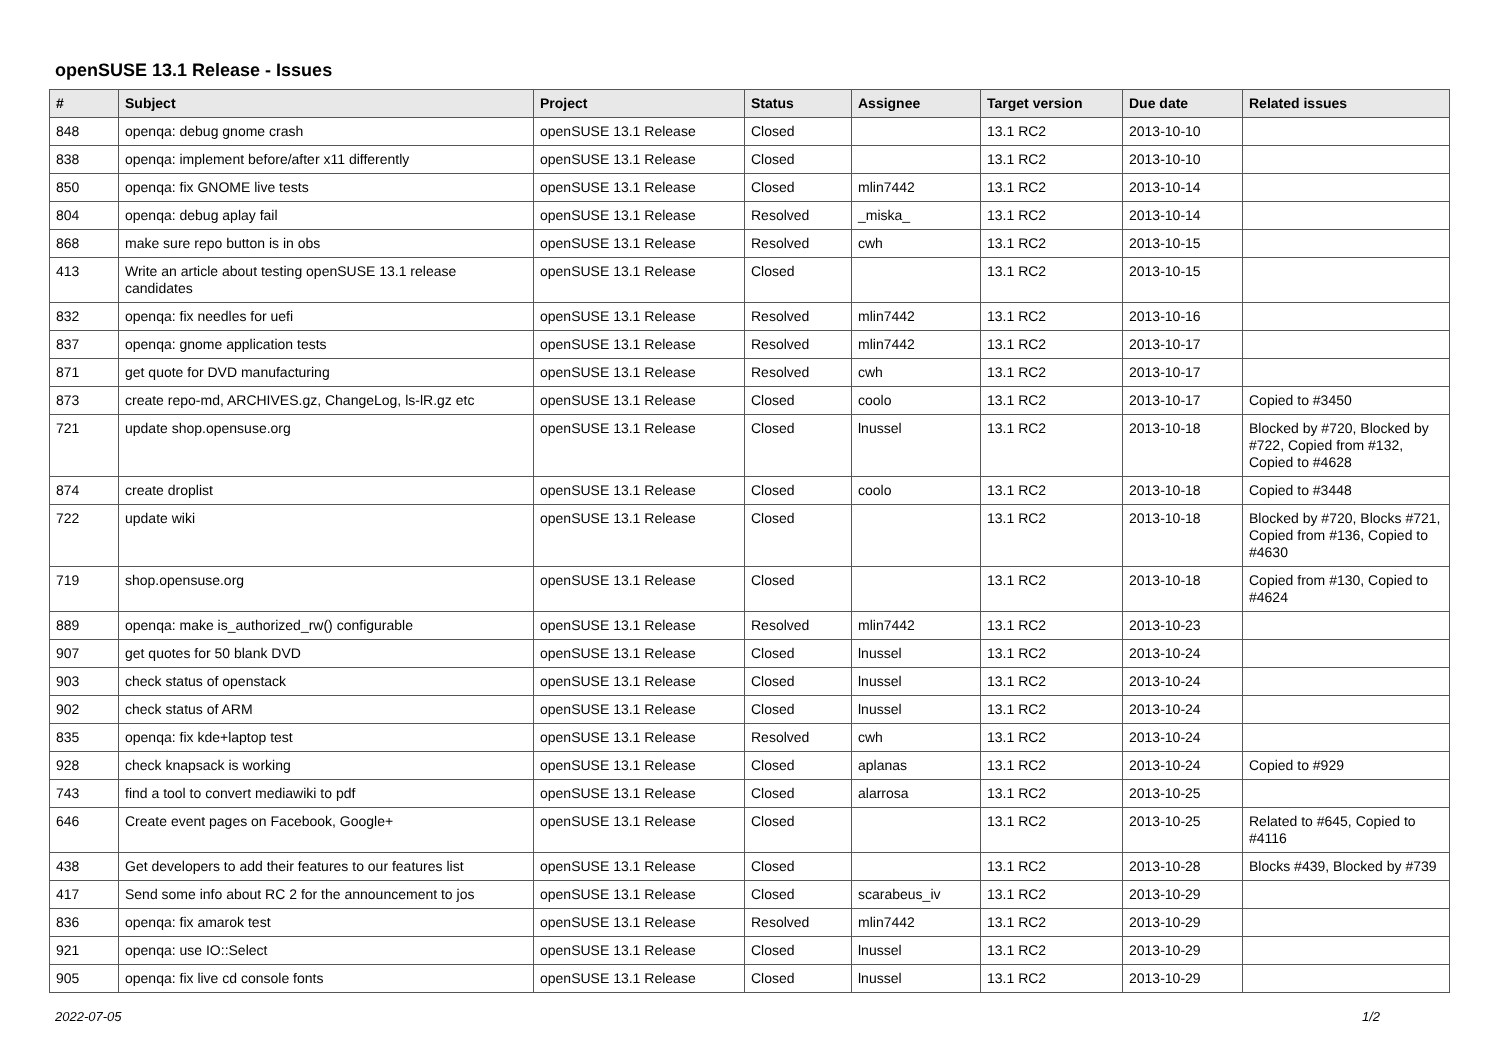openSUSE 13.1 Release - Issues
| # | Subject | Project | Status | Assignee | Target version | Due date | Related issues |
| --- | --- | --- | --- | --- | --- | --- | --- |
| 848 | openqa: debug gnome crash | openSUSE 13.1 Release | Closed | | 13.1 RC2 | 2013-10-10 | |
| 838 | openqa: implement before/after x11 differently | openSUSE 13.1 Release | Closed | | 13.1 RC2 | 2013-10-10 | |
| 850 | openqa: fix GNOME live tests | openSUSE 13.1 Release | Closed | mlin7442 | 13.1 RC2 | 2013-10-14 | |
| 804 | openqa: debug aplay fail | openSUSE 13.1 Release | Resolved | _miska_ | 13.1 RC2 | 2013-10-14 | |
| 868 | make sure repo button is in obs | openSUSE 13.1 Release | Resolved | cwh | 13.1 RC2 | 2013-10-15 | |
| 413 | Write an article about testing openSUSE 13.1 release candidates | openSUSE 13.1 Release | Closed | | 13.1 RC2 | 2013-10-15 | |
| 832 | openqa: fix needles for uefi | openSUSE 13.1 Release | Resolved | mlin7442 | 13.1 RC2 | 2013-10-16 | |
| 837 | openqa: gnome application tests | openSUSE 13.1 Release | Resolved | mlin7442 | 13.1 RC2 | 2013-10-17 | |
| 871 | get quote for DVD manufacturing | openSUSE 13.1 Release | Resolved | cwh | 13.1 RC2 | 2013-10-17 | |
| 873 | create repo-md, ARCHIVES.gz, ChangeLog, ls-lR.gz etc | openSUSE 13.1 Release | Closed | coolo | 13.1 RC2 | 2013-10-17 | Copied to #3450 |
| 721 | update shop.opensuse.org | openSUSE 13.1 Release | Closed | lnussel | 13.1 RC2 | 2013-10-18 | Blocked by #720, Blocked by #722, Copied from #132, Copied to #4628 |
| 874 | create droplist | openSUSE 13.1 Release | Closed | coolo | 13.1 RC2 | 2013-10-18 | Copied to #3448 |
| 722 | update wiki | openSUSE 13.1 Release | Closed | | 13.1 RC2 | 2013-10-18 | Blocked by #720, Blocks #721, Copied from #136, Copied to #4630 |
| 719 | shop.opensuse.org | openSUSE 13.1 Release | Closed | | 13.1 RC2 | 2013-10-18 | Copied from #130, Copied to #4624 |
| 889 | openqa: make is_authorized_rw() configurable | openSUSE 13.1 Release | Resolved | mlin7442 | 13.1 RC2 | 2013-10-23 | |
| 907 | get quotes for 50 blank DVD | openSUSE 13.1 Release | Closed | lnussel | 13.1 RC2 | 2013-10-24 | |
| 903 | check status of openstack | openSUSE 13.1 Release | Closed | lnussel | 13.1 RC2 | 2013-10-24 | |
| 902 | check status of ARM | openSUSE 13.1 Release | Closed | lnussel | 13.1 RC2 | 2013-10-24 | |
| 835 | openqa: fix kde+laptop test | openSUSE 13.1 Release | Resolved | cwh | 13.1 RC2 | 2013-10-24 | |
| 928 | check knapsack is working | openSUSE 13.1 Release | Closed | aplanas | 13.1 RC2 | 2013-10-24 | Copied to #929 |
| 743 | find a tool to convert mediawiki to pdf | openSUSE 13.1 Release | Closed | alarrosa | 13.1 RC2 | 2013-10-25 | |
| 646 | Create event pages on Facebook, Google+ | openSUSE 13.1 Release | Closed | | 13.1 RC2 | 2013-10-25 | Related to #645, Copied to #4116 |
| 438 | Get developers to add their features to our features list | openSUSE 13.1 Release | Closed | | 13.1 RC2 | 2013-10-28 | Blocks #439, Blocked by #739 |
| 417 | Send some info about RC 2 for the announcement to jos | openSUSE 13.1 Release | Closed | scarabeus_iv | 13.1 RC2 | 2013-10-29 | |
| 836 | openqa: fix amarok test | openSUSE 13.1 Release | Resolved | mlin7442 | 13.1 RC2 | 2013-10-29 | |
| 921 | openqa: use IO::Select | openSUSE 13.1 Release | Closed | lnussel | 13.1 RC2 | 2013-10-29 | |
| 905 | openqa: fix live cd console fonts | openSUSE 13.1 Release | Closed | lnussel | 13.1 RC2 | 2013-10-29 | |
2022-07-05 1/2